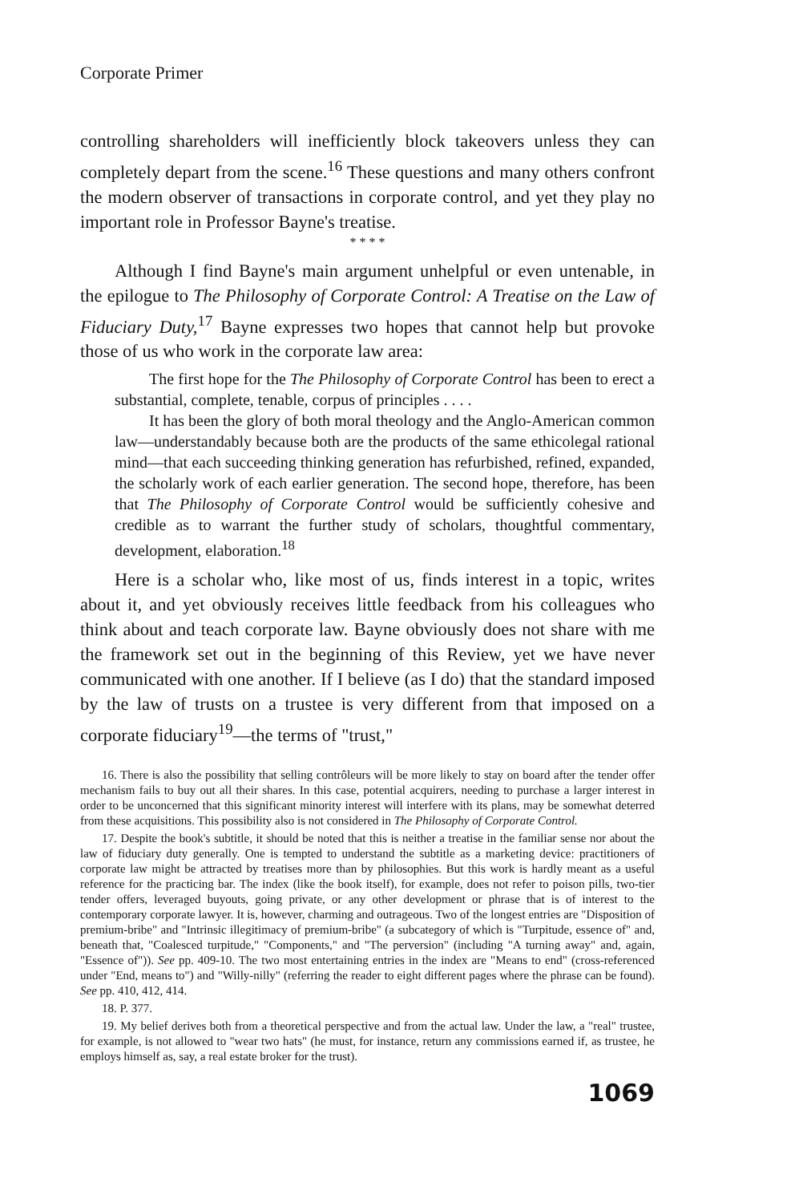Corporate Primer
controlling shareholders will inefficiently block takeovers unless they can completely depart from the scene.<sup>16</sup> These questions and many others confront the modern observer of transactions in corporate control, and yet they play no important role in Professor Bayne's treatise.
* * * *
Although I find Bayne's main argument unhelpful or even untenable, in the epilogue to The Philosophy of Corporate Control: A Treatise on the Law of Fiduciary Duty,<sup>17</sup> Bayne expresses two hopes that cannot help but provoke those of us who work in the corporate law area:
The first hope for the The Philosophy of Corporate Control has been to erect a substantial, complete, tenable, corpus of principles . . . .
It has been the glory of both moral theology and the Anglo-American common law—understandably because both are the products of the same ethicolegal rational mind—that each succeeding thinking generation has refurbished, refined, expanded, the scholarly work of each earlier generation. The second hope, therefore, has been that The Philosophy of Corporate Control would be sufficiently cohesive and credible as to warrant the further study of scholars, thoughtful commentary, development, elaboration.<sup>18</sup>
Here is a scholar who, like most of us, finds interest in a topic, writes about it, and yet obviously receives little feedback from his colleagues who think about and teach corporate law. Bayne obviously does not share with me the framework set out in the beginning of this Review, yet we have never communicated with one another. If I believe (as I do) that the standard imposed by the law of trusts on a trustee is very different from that imposed on a corporate fiduciary<sup>19</sup>—the terms of "trust,"
16. There is also the possibility that selling contrôleurs will be more likely to stay on board after the tender offer mechanism fails to buy out all their shares. In this case, potential acquirers, needing to purchase a larger interest in order to be unconcerned that this significant minority interest will interfere with its plans, may be somewhat deterred from these acquisitions. This possibility also is not considered in The Philosophy of Corporate Control.
17. Despite the book's subtitle, it should be noted that this is neither a treatise in the familiar sense nor about the law of fiduciary duty generally. One is tempted to understand the subtitle as a marketing device: practitioners of corporate law might be attracted by treatises more than by philosophies. But this work is hardly meant as a useful reference for the practicing bar. The index (like the book itself), for example, does not refer to poison pills, two-tier tender offers, leveraged buyouts, going private, or any other development or phrase that is of interest to the contemporary corporate lawyer. It is, however, charming and outrageous. Two of the longest entries are "Disposition of premium-bribe" and "Intrinsic illegitimacy of premium-bribe" (a subcategory of which is "Turpitude, essence of" and, beneath that, "Coalesced turpitude," "Components," and "The perversion" (including "A turning away" and, again, "Essence of")). See pp. 409-10. The two most entertaining entries in the index are "Means to end" (cross-referenced under "End, means to") and "Willy-nilly" (referring the reader to eight different pages where the phrase can be found). See pp. 410, 412, 414.
18. P. 377.
19. My belief derives both from a theoretical perspective and from the actual law. Under the law, a "real" trustee, for example, is not allowed to "wear two hats" (he must, for instance, return any commissions earned if, as trustee, he employs himself as, say, a real estate broker for the trust).
1069